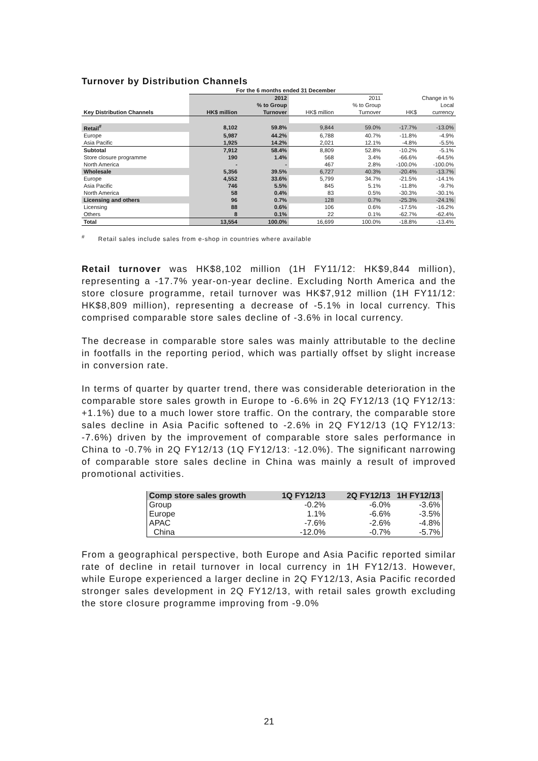Turnover by Distribution Channels
| | For the 6 months ended 31 December | | | | | |
| --- | --- | --- | --- | --- | --- | --- |
| | | 2012 | | 2011 | Change in % | |
| | | % to Group | | % to Group | | Local |
| Key Distribution Channels | HK$ million | Turnover | HK$ million | Turnover | HK$ | currency |
| Retail<sup>#</sup> | 8,102 | 59.8% | 9,844 | 59.0% | -17.7% | -13.0% |
| Europe | 5,987 | 44.2% | 6,788 | 40.7% | -11.8% | -4.9% |
| Asia Pacific | 1,925 | 14.2% | 2,021 | 12.1% | -4.8% | -5.5% |
| Subtotal | 7,912 | 58.4% | 8,809 | 52.8% | -10.2% | -5.1% |
| Store closure programme | 190 | 1.4% | 568 | 3.4% | -66.6% | -64.5% |
| North America | - | - | 467 | 2.8% | -100.0% | -100.0% |
| Wholesale | 5,356 | 39.5% | 6,727 | 40.3% | -20.4% | -13.7% |
| Europe | 4,552 | 33.6% | 5,799 | 34.7% | -21.5% | -14.1% |
| Asia Pacific | 746 | 5.5% | 845 | 5.1% | -11.8% | -9.7% |
| North America | 58 | 0.4% | 83 | 0.5% | -30.3% | -30.1% |
| Licensing and others | 96 | 0.7% | 128 | 0.7% | -25.3% | -24.1% |
| Licensing | 88 | 0.6% | 106 | 0.6% | -17.5% | -16.2% |
| Others | 8 | 0.1% | 22 | 0.1% | -62.7% | -62.4% |
| Total | 13,554 | 100.0% | 16,699 | 100.0% | -18.8% | -13.4% |
<sup>#</sup> Retail sales include sales from e-shop in countries where available
Retail turnover was HK$8,102 million (1H FY11/12: HK$9,844 million), representing a -17.7% year-on-year decline. Excluding North America and the store closure programme, retail turnover was HK$7,912 million (1H FY11/12: HK$8,809 million), representing a decrease of -5.1% in local currency. This comprised comparable store sales decline of -3.6% in local currency.
The decrease in comparable store sales was mainly attributable to the decline in footfalls in the reporting period, which was partially offset by slight increase in conversion rate.
In terms of quarter by quarter trend, there was considerable deterioration in the comparable store sales growth in Europe to -6.6% in 2Q FY12/13 (1Q FY12/13: +1.1%) due to a much lower store traffic. On the contrary, the comparable store sales decline in Asia Pacific softened to -2.6% in 2Q FY12/13 (1Q FY12/13: -7.6%) driven by the improvement of comparable store sales performance in China to -0.7% in 2Q FY12/13 (1Q FY12/13: -12.0%). The significant narrowing of comparable store sales decline in China was mainly a result of improved promotional activities.
| Comp store sales growth | 1Q FY12/13 | 2Q FY12/13 | 1H FY12/13 |
| --- | --- | --- | --- |
| Group | -0.2% | -6.0% | -3.6% |
| Europe | 1.1% | -6.6% | -3.5% |
| APAC | -7.6% | -2.6% | -4.8% |
| China | -12.0% | -0.7% | -5.7% |
From a geographical perspective, both Europe and Asia Pacific reported similar rate of decline in retail turnover in local currency in 1H FY12/13. However, while Europe experienced a larger decline in 2Q FY12/13, Asia Pacific recorded stronger sales development in 2Q FY12/13, with retail sales growth excluding the store closure programme improving from -9.0%
21